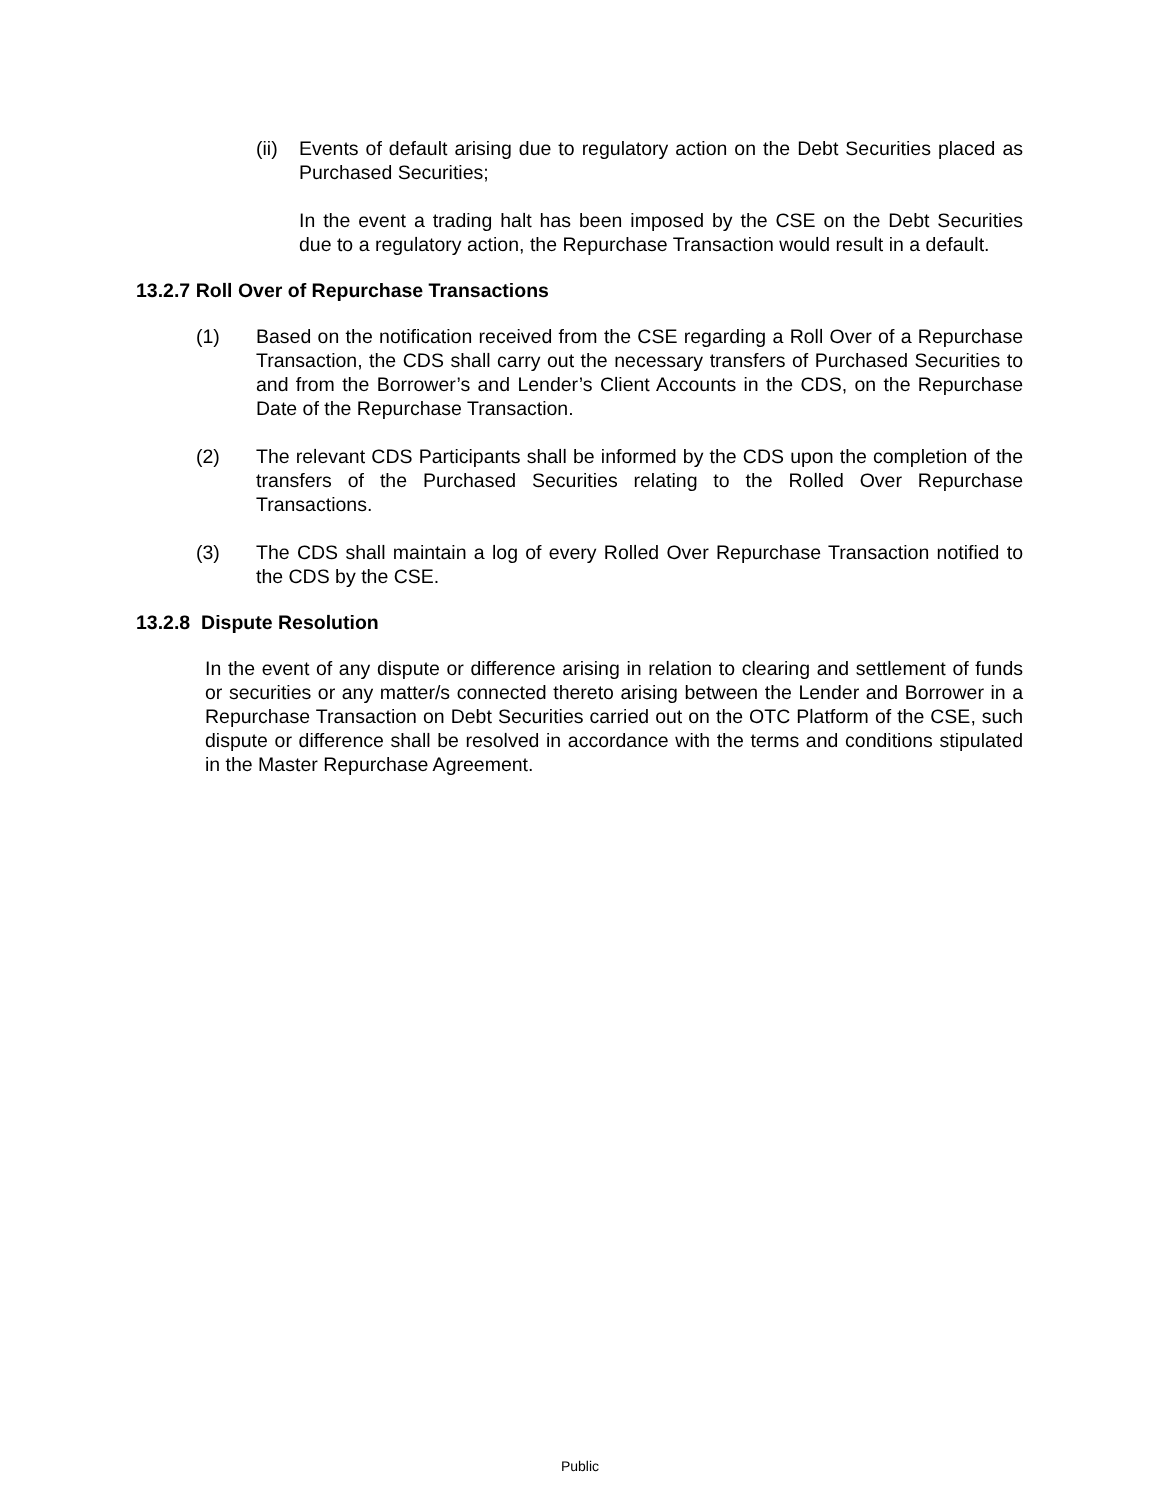(ii)
Events of default arising due to regulatory action on the Debt Securities placed as Purchased Securities;
In the event a trading halt has been imposed by the CSE on the Debt Securities due to a regulatory action, the Repurchase Transaction would result in a default.
13.2.7 Roll Over of Repurchase Transactions
(1) Based on the notification received from the CSE regarding a Roll Over of a Repurchase Transaction, the CDS shall carry out the necessary transfers of Purchased Securities to and from the Borrower’s and Lender’s Client Accounts in the CDS, on the Repurchase Date of the Repurchase Transaction.
(2) The relevant CDS Participants shall be informed by the CDS upon the completion of the transfers of the Purchased Securities relating to the Rolled Over Repurchase Transactions.
(3) The CDS shall maintain a log of every Rolled Over Repurchase Transaction notified to the CDS by the CSE.
13.2.8 Dispute Resolution
In the event of any dispute or difference arising in relation to clearing and settlement of funds or securities or any matter/s connected thereto arising between the Lender and Borrower in a Repurchase Transaction on Debt Securities carried out on the OTC Platform of the CSE, such dispute or difference shall be resolved in accordance with the terms and conditions stipulated in the Master Repurchase Agreement.
Public